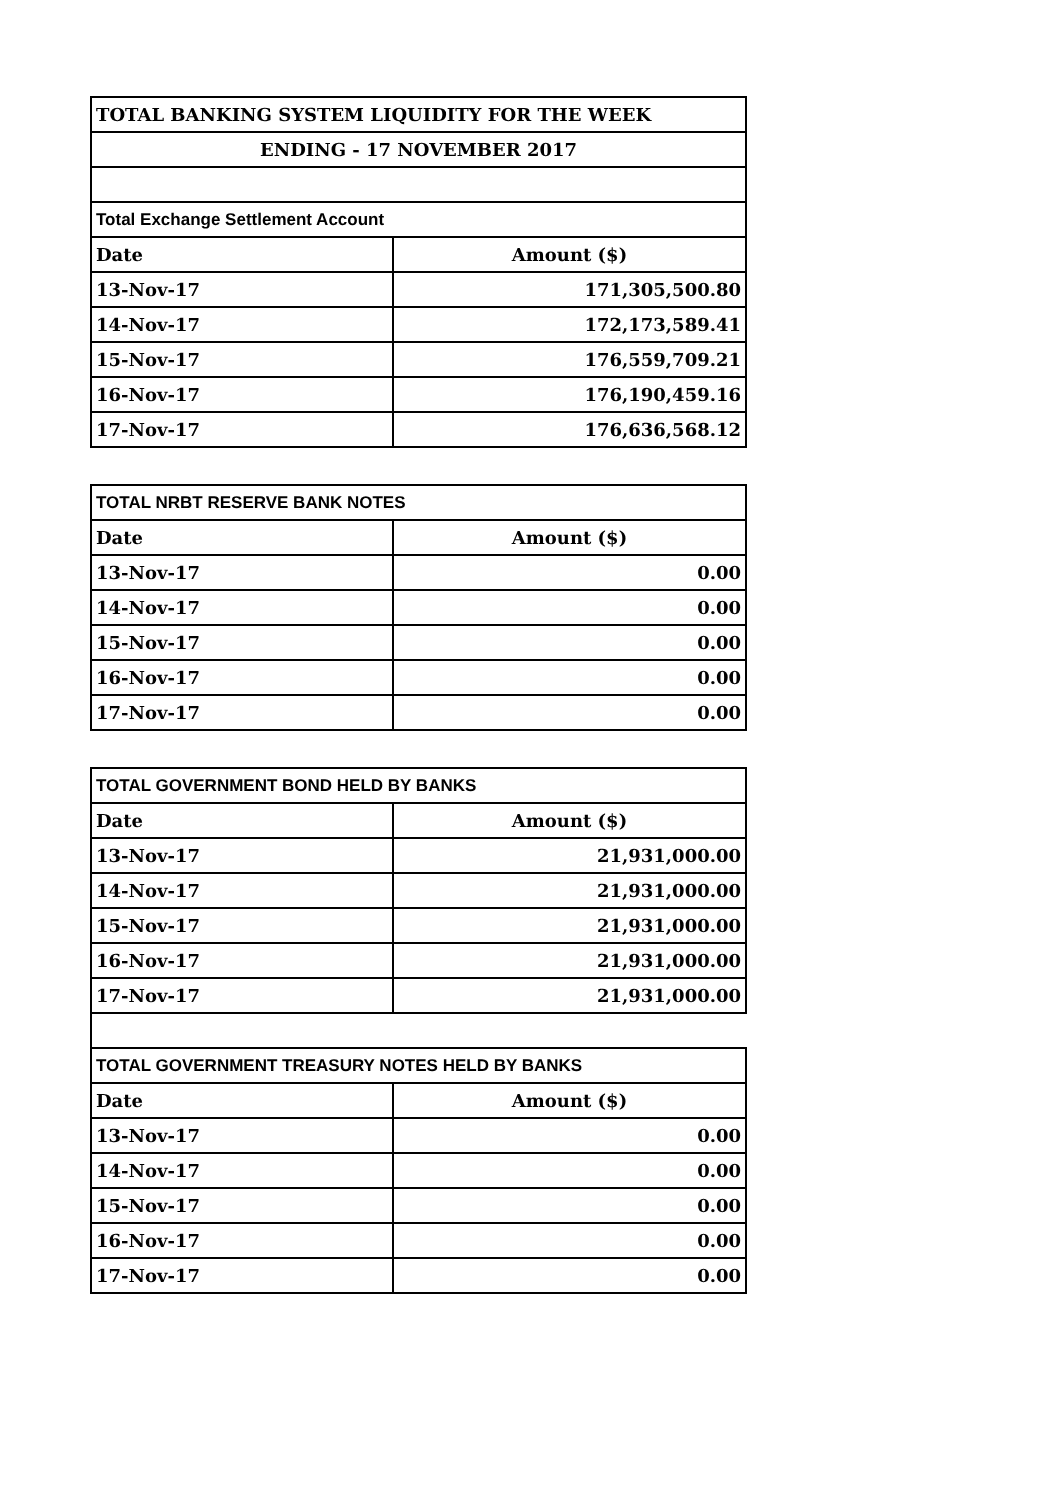| TOTAL BANKING SYSTEM LIQUIDITY FOR THE WEEK | |
| ENDING - 17 NOVEMBER 2017 | |
| Total Exchange Settlement Account | |
| Date | Amount ($) |
| 13-Nov-17 | 171,305,500.80 |
| 14-Nov-17 | 172,173,589.41 |
| 15-Nov-17 | 176,559,709.21 |
| 16-Nov-17 | 176,190,459.16 |
| 17-Nov-17 | 176,636,568.12 |
| TOTAL NRBT RESERVE BANK NOTES | |
| Date | Amount ($) |
| 13-Nov-17 | 0.00 |
| 14-Nov-17 | 0.00 |
| 15-Nov-17 | 0.00 |
| 16-Nov-17 | 0.00 |
| 17-Nov-17 | 0.00 |
| TOTAL GOVERNMENT BOND HELD BY BANKS | |
| Date | Amount ($) |
| 13-Nov-17 | 21,931,000.00 |
| 14-Nov-17 | 21,931,000.00 |
| 15-Nov-17 | 21,931,000.00 |
| 16-Nov-17 | 21,931,000.00 |
| 17-Nov-17 | 21,931,000.00 |
| TOTAL GOVERNMENT TREASURY NOTES HELD BY BANKS | |
| Date | Amount ($) |
| 13-Nov-17 | 0.00 |
| 14-Nov-17 | 0.00 |
| 15-Nov-17 | 0.00 |
| 16-Nov-17 | 0.00 |
| 17-Nov-17 | 0.00 |